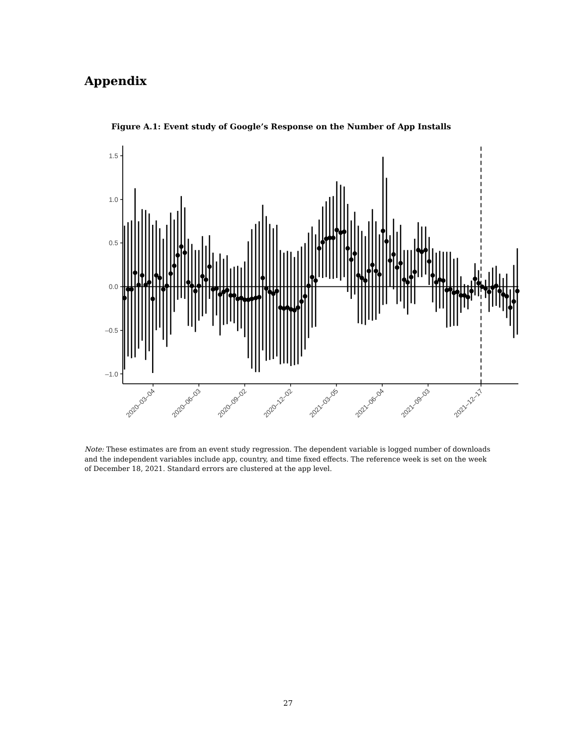Appendix
Figure A.1: Event study of Google’s Response on the Number of App Installs
1.5
1.0
0.5
0.0
–0.5
–1.0
2020–03–04
2020–06–03
2020–09–02
2020–12–02
2021–03–05
2021–06–04
2021–09–03
2021–12–17
Note: These estimates are from an event study regression. The dependent variable is logged number of downloads and the independent variables include app, country, and time fixed effects. The reference week is set on the week of December 18, 2021. Standard errors are clustered at the app level.
27